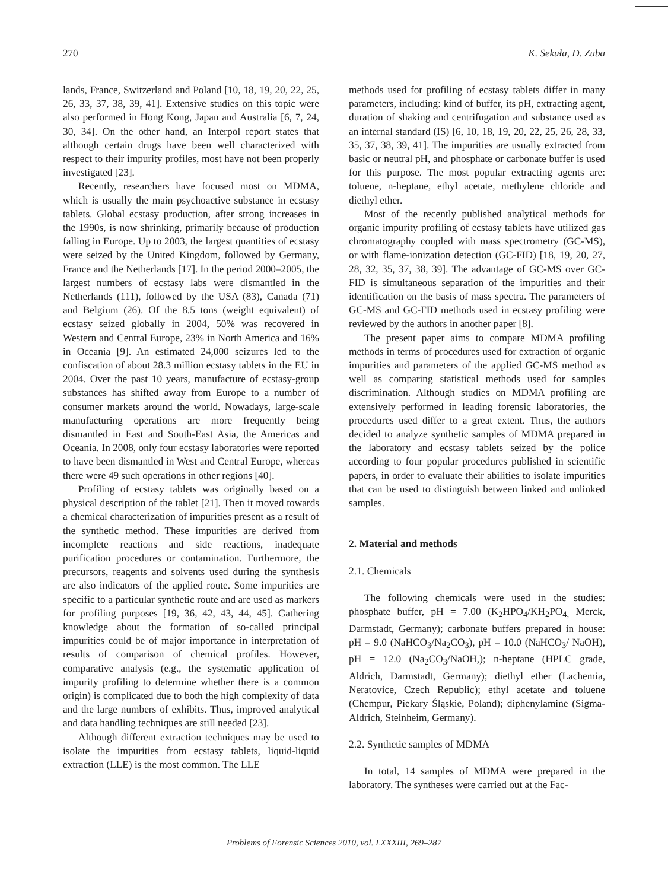270 K. Sekuła, D. Zuba
lands, France, Switzerland and Poland [10, 18, 19, 20, 22, 25, 26, 33, 37, 38, 39, 41]. Extensive studies on this topic were also performed in Hong Kong, Japan and Australia [6, 7, 24, 30, 34]. On the other hand, an Interpol report states that although certain drugs have been well characterized with respect to their impurity profiles, most have not been properly investigated [23].
Recently, researchers have focused most on MDMA, which is usually the main psychoactive substance in ecstasy tablets. Global ecstasy production, after strong increases in the 1990s, is now shrinking, primarily because of production falling in Europe. Up to 2003, the largest quantities of ecstasy were seized by the United Kingdom, followed by Germany, France and the Netherlands [17]. In the period 2000–2005, the largest numbers of ecstasy labs were dismantled in the Netherlands (111), followed by the USA (83), Canada (71) and Belgium (26). Of the 8.5 tons (weight equivalent) of ecstasy seized globally in 2004, 50% was recovered in Western and Central Europe, 23% in North America and 16% in Oceania [9]. An estimated 24,000 seizures led to the confiscation of about 28.3 million ecstasy tablets in the EU in 2004. Over the past 10 years, manufacture of ecstasy-group substances has shifted away from Europe to a number of consumer markets around the world. Nowadays, large-scale manufacturing operations are more frequently being dismantled in East and South-East Asia, the Americas and Oceania. In 2008, only four ecstasy laboratories were reported to have been dismantled in West and Central Europe, whereas there were 49 such operations in other regions [40].
Profiling of ecstasy tablets was originally based on a physical description of the tablet [21]. Then it moved towards a chemical characterization of impurities present as a result of the synthetic method. These impurities are derived from incomplete reactions and side reactions, inadequate purification procedures or contamination. Furthermore, the precursors, reagents and solvents used during the synthesis are also indicators of the applied route. Some impurities are specific to a particular synthetic route and are used as markers for profiling purposes [19, 36, 42, 43, 44, 45]. Gathering knowledge about the formation of so-called principal impurities could be of major importance in interpretation of results of comparison of chemical profiles. However, comparative analysis (e.g., the systematic application of impurity profiling to determine whether there is a common origin) is complicated due to both the high complexity of data and the large numbers of exhibits. Thus, improved analytical and data handling techniques are still needed [23].
Although different extraction techniques may be used to isolate the impurities from ecstasy tablets, liquid-liquid extraction (LLE) is the most common. The LLE
methods used for profiling of ecstasy tablets differ in many parameters, including: kind of buffer, its pH, extracting agent, duration of shaking and centrifugation and substance used as an internal standard (IS) [6, 10, 18, 19, 20, 22, 25, 26, 28, 33, 35, 37, 38, 39, 41]. The impurities are usually extracted from basic or neutral pH, and phosphate or carbonate buffer is used for this purpose. The most popular extracting agents are: toluene, n-heptane, ethyl acetate, methylene chloride and diethyl ether.
Most of the recently published analytical methods for organic impurity profiling of ecstasy tablets have utilized gas chromatography coupled with mass spectrometry (GC-MS), or with flame-ionization detection (GC-FID) [18, 19, 20, 27, 28, 32, 35, 37, 38, 39]. The advantage of GC-MS over GC-FID is simultaneous separation of the impurities and their identification on the basis of mass spectra. The parameters of GC-MS and GC-FID methods used in ecstasy profiling were reviewed by the authors in another paper [8].
The present paper aims to compare MDMA profiling methods in terms of procedures used for extraction of organic impurities and parameters of the applied GC-MS method as well as comparing statistical methods used for samples discrimination. Although studies on MDMA profiling are extensively performed in leading forensic laboratories, the procedures used differ to a great extent. Thus, the authors decided to analyze synthetic samples of MDMA prepared in the laboratory and ecstasy tablets seized by the police according to four popular procedures published in scientific papers, in order to evaluate their abilities to isolate impurities that can be used to distinguish between linked and unlinked samples.
2. Material and methods
2.1. Chemicals
The following chemicals were used in the studies: phosphate buffer, pH = 7.00 (K<sub>2</sub>HPO<sub>4</sub>/KH<sub>2</sub>PO<sub>4,</sub> Merck, Darmstadt, Germany); carbonate buffers prepared in house: pH = 9.0 (NaHCO<sub>3</sub>/Na<sub>2</sub>CO<sub>3</sub>), pH = 10.0 (NaHCO<sub>3</sub>/ NaOH), pH = 12.0 (Na<sub>2</sub>CO<sub>3</sub>/NaOH,); n-heptane (HPLC grade, Aldrich, Darmstadt, Germany); diethyl ether (Lachemia, Neratovice, Czech Republic); ethyl acetate and toluene (Chempur, Piekary Śląskie, Poland); diphenylamine (Sigma-Aldrich, Steinheim, Germany).
2.2. Synthetic samples of MDMA
In total, 14 samples of MDMA were prepared in the laboratory. The syntheses were carried out at the Fac-
Problems of Forensic Sciences 2010, vol. LXXXIII, 269–287